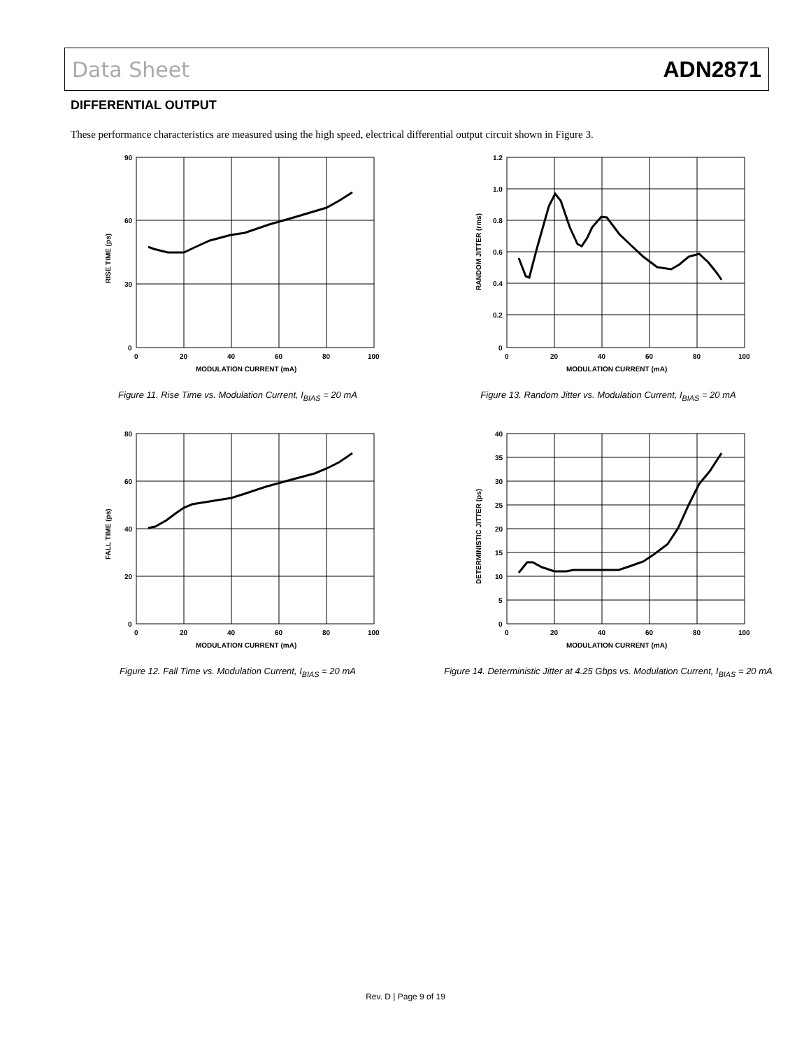Data Sheet ADN2871
DIFFERENTIAL OUTPUT
These performance characteristics are measured using the high speed, electrical differential output circuit shown in Figure 3.
90
60
30
0
0
20
40
60
80
100
MODULATION CURRENT (mA)
RISE TIME (ps)
Figure 11. Rise Time vs. Modulation Current, I<sub>BIAS</sub> = 20 mA
1.2
1.0
0.8
0.6
0.4
0.2
0
0
20
40
60
80
100
MODULATION CURRENT (mA)
RANDOM JITTER (rms)
Figure 13. Random Jitter vs. Modulation Current, I<sub>BIAS</sub> = 20 mA
80
60
40
20
0
0
20
40
60
80
100
MODULATION CURRENT (mA)
FALL TIME (ps)
Figure 12. Fall Time vs. Modulation Current, I<sub>BIAS</sub> = 20 mA
40
35
30
25
20
15
10
5
0
0
20
40
60
80
100
MODULATION CURRENT (mA)
DETERMINISTIC JITTER (ps)
Figure 14. Deterministic Jitter at 4.25 Gbps vs. Modulation Current, I<sub>BIAS</sub> = 20 mA
Rev. D | Page 9 of 19